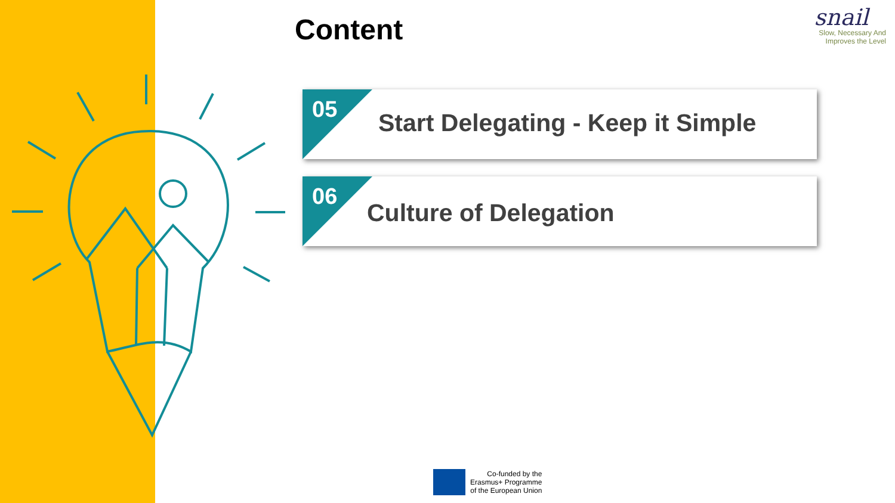Content
snail
Slow, Necessary And
Improves the Level
05
Start Delegating - Keep it Simple
06
Culture of Delegation
Co-funded by the
Erasmus+ Programme
of the European Union